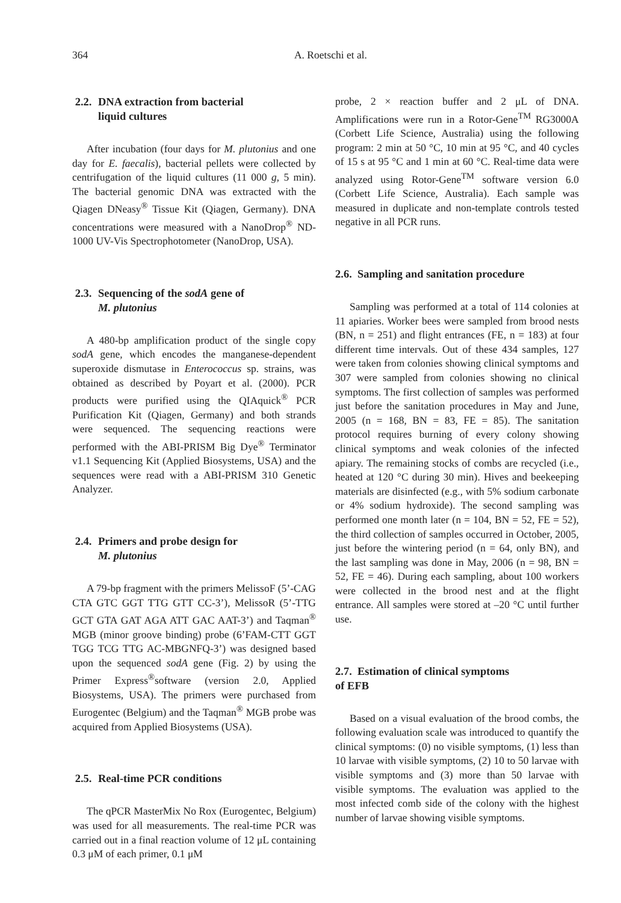364 A. Roetschi et al.
2.2. DNA extraction from bacterial
liquid cultures
After incubation (four days for M. plutonius and one day for E. faecalis), bacterial pellets were collected by centrifugation of the liquid cultures (11 000 g, 5 min). The bacterial genomic DNA was extracted with the Qiagen DNeasy<sup>®</sup> Tissue Kit (Qiagen, Germany). DNA concentrations were measured with a NanoDrop<sup>®</sup> ND-1000 UV-Vis Spectrophotometer (NanoDrop, USA).
2.3. Sequencing of the sodA gene of
M. plutonius
A 480-bp amplification product of the single copy sodA gene, which encodes the manganese-dependent superoxide dismutase in Enterococcus sp. strains, was obtained as described by Poyart et al. (2000). PCR products were purified using the QIAquick<sup>®</sup> PCR Purification Kit (Qiagen, Germany) and both strands were sequenced. The sequencing reactions were performed with the ABI-PRISM Big Dye<sup>®</sup> Terminator v1.1 Sequencing Kit (Applied Biosystems, USA) and the sequences were read with a ABI-PRISM 310 Genetic Analyzer.
2.4. Primers and probe design for
M. plutonius
A 79-bp fragment with the primers MelissoF (5’-CAG CTA GTC GGT TTG GTT CC-3’), MelissoR (5’-TTG GCT GTA GAT AGA ATT GAC AAT-3’) and Taqman<sup>®</sup> MGB (minor groove binding) probe (6’FAM-CTT GGT TGG TCG TTG AC-MBGNFQ-3’) was designed based upon the sequenced sodA gene (Fig. 2) by using the Primer Express<sup>®</sup>software (version 2.0, Applied Biosystems, USA). The primers were purchased from Eurogentec (Belgium) and the Taqman<sup>®</sup> MGB probe was acquired from Applied Biosystems (USA).
2.5. Real-time PCR conditions
The qPCR MasterMix No Rox (Eurogentec, Belgium) was used for all measurements. The real-time PCR was carried out in a final reaction volume of 12 μL containing 0.3 μM of each primer, 0.1 μM
probe, 2 × reaction buffer and 2 μL of DNA. Amplifications were run in a Rotor-Gene<sup>TM</sup> RG3000A (Corbett Life Science, Australia) using the following program: 2 min at 50 °C, 10 min at 95 °C, and 40 cycles of 15 s at 95 °C and 1 min at 60 °C. Real-time data were analyzed using Rotor-Gene<sup>TM</sup> software version 6.0 (Corbett Life Science, Australia). Each sample was measured in duplicate and non-template controls tested negative in all PCR runs.
2.6. Sampling and sanitation procedure
Sampling was performed at a total of 114 colonies at 11 apiaries. Worker bees were sampled from brood nests (BN, n = 251) and flight entrances (FE, n = 183) at four different time intervals. Out of these 434 samples, 127 were taken from colonies showing clinical symptoms and 307 were sampled from colonies showing no clinical symptoms. The first collection of samples was performed just before the sanitation procedures in May and June, 2005 (n = 168, BN = 83, FE = 85). The sanitation protocol requires burning of every colony showing clinical symptoms and weak colonies of the infected apiary. The remaining stocks of combs are recycled (i.e., heated at 120 °C during 30 min). Hives and beekeeping materials are disinfected (e.g., with 5% sodium carbonate or 4% sodium hydroxide). The second sampling was performed one month later (n = 104, BN = 52, FE = 52), the third collection of samples occurred in October, 2005, just before the wintering period (n = 64, only BN), and the last sampling was done in May, 2006 (n = 98, BN = 52, FE = 46). During each sampling, about 100 workers were collected in the brood nest and at the flight entrance. All samples were stored at –20 °C until further use.
2.7. Estimation of clinical symptoms
of EFB
Based on a visual evaluation of the brood combs, the following evaluation scale was introduced to quantify the clinical symptoms: (0) no visible symptoms, (1) less than 10 larvae with visible symptoms, (2) 10 to 50 larvae with visible symptoms and (3) more than 50 larvae with visible symptoms. The evaluation was applied to the most infected comb side of the colony with the highest number of larvae showing visible symptoms.